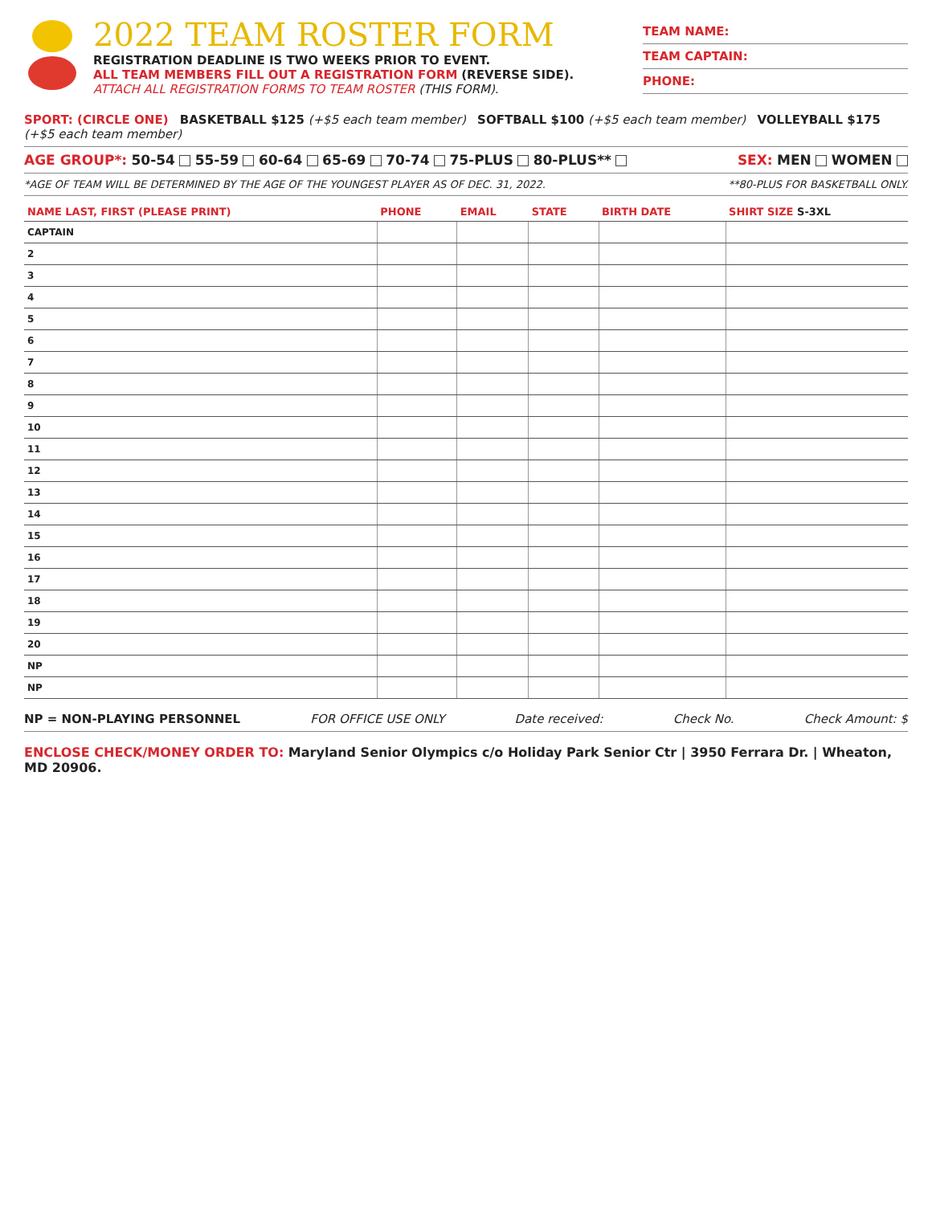2022 TEAM ROSTER FORM
REGISTRATION DEADLINE IS TWO WEEKS PRIOR TO EVENT.
ALL TEAM MEMBERS FILL OUT A REGISTRATION FORM (REVERSE SIDE).
ATTACH ALL REGISTRATION FORMS TO TEAM ROSTER (THIS FORM).
TEAM NAME:
TEAM CAPTAIN:
PHONE:
SPORT: (CIRCLE ONE) BASKETBALL $125 (+$5 each team member) SOFTBALL $100 (+$5 each team member) VOLLEYBALL $175 (+$5 each team member)
AGE GROUP*: 50-54 55-59 60-64 65-69 70-74 75-PLUS 80-PLUS** SEX: MEN WOMEN
*AGE OF TEAM WILL BE DETERMINED BY THE AGE OF THE YOUNGEST PLAYER AS OF DEC. 31, 2022. **80-PLUS FOR BASKETBALL ONLY.
| NAME LAST, FIRST (PLEASE PRINT) | PHONE | EMAIL | STATE | BIRTH DATE | SHIRT SIZE S-3XL |
| --- | --- | --- | --- | --- | --- |
| CAPTAIN | | | | | |
| 2 | | | | | |
| 3 | | | | | |
| 4 | | | | | |
| 5 | | | | | |
| 6 | | | | | |
| 7 | | | | | |
| 8 | | | | | |
| 9 | | | | | |
| 10 | | | | | |
| 11 | | | | | |
| 12 | | | | | |
| 13 | | | | | |
| 14 | | | | | |
| 15 | | | | | |
| 16 | | | | | |
| 17 | | | | | |
| 18 | | | | | |
| 19 | | | | | |
| 20 | | | | | |
| NP | | | | | |
| NP | | | | | |
NP = NON-PLAYING PERSONNEL FOR OFFICE USE ONLY Date received: Check No. Check Amount: $
ENCLOSE CHECK/MONEY ORDER TO: Maryland Senior Olympics c/o Holiday Park Senior Ctr | 3950 Ferrara Dr. | Wheaton, MD 20906.